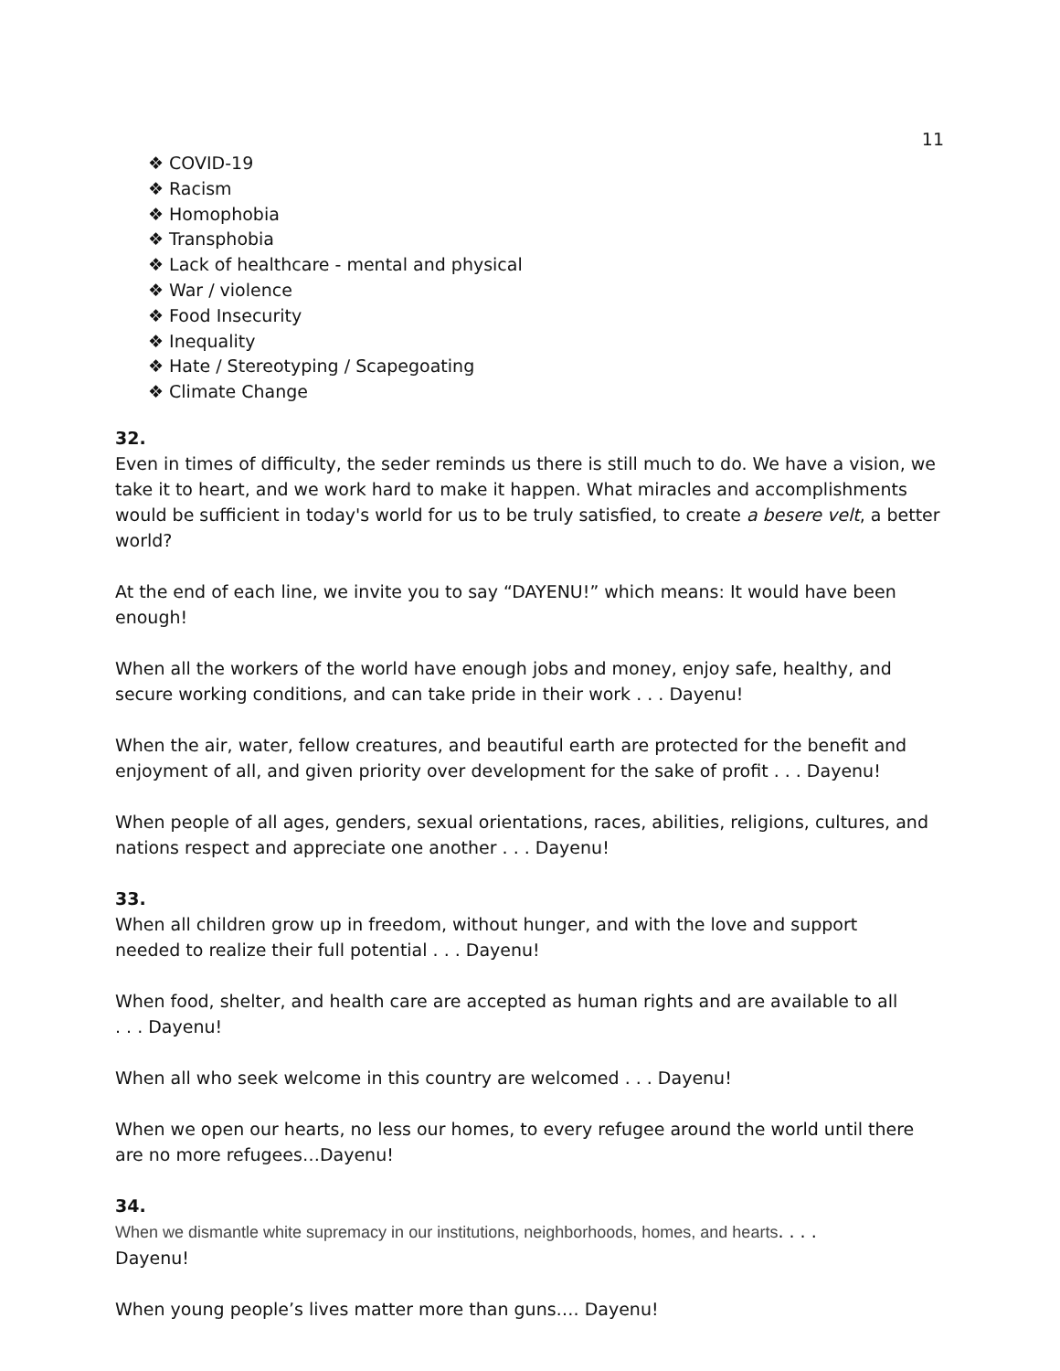11
❖ COVID-19
❖ Racism
❖ Homophobia
❖ Transphobia
❖ Lack of healthcare - mental and physical
❖ War / violence
❖ Food Insecurity
❖ Inequality
❖ Hate / Stereotyping / Scapegoating
❖ Climate Change
32.
Even in times of difficulty, the seder reminds us there is still much to do. We have a vision, we take it to heart, and we work hard to make it happen. What miracles and accomplishments would be sufficient in today's world for us to be truly satisfied, to create a besere velt, a better world?
At the end of each line, we invite you to say “DAYENU!” which means: It would have been enough!
When all the workers of the world have enough jobs and money, enjoy safe, healthy, and secure working conditions, and can take pride in their work . . . Dayenu!
When the air, water, fellow creatures, and beautiful earth are protected for the benefit and enjoyment of all, and given priority over development for the sake of profit . . . Dayenu!
When people of all ages, genders, sexual orientations, races, abilities, religions, cultures, and nations respect and appreciate one another . . . Dayenu!
33.
When all children grow up in freedom, without hunger, and with the love and support
needed to realize their full potential . . . Dayenu!
When food, shelter, and health care are accepted as human rights and are available to all
. . . Dayenu!
When all who seek welcome in this country are welcomed . . . Dayenu!
When we open our hearts, no less our homes, to every refugee around the world until there are no more refugees…Dayenu!
34.
When we dismantle white supremacy in our institutions, neighborhoods, homes, and hearts. . . .
Dayenu!
When young people’s lives matter more than guns…. Dayenu!